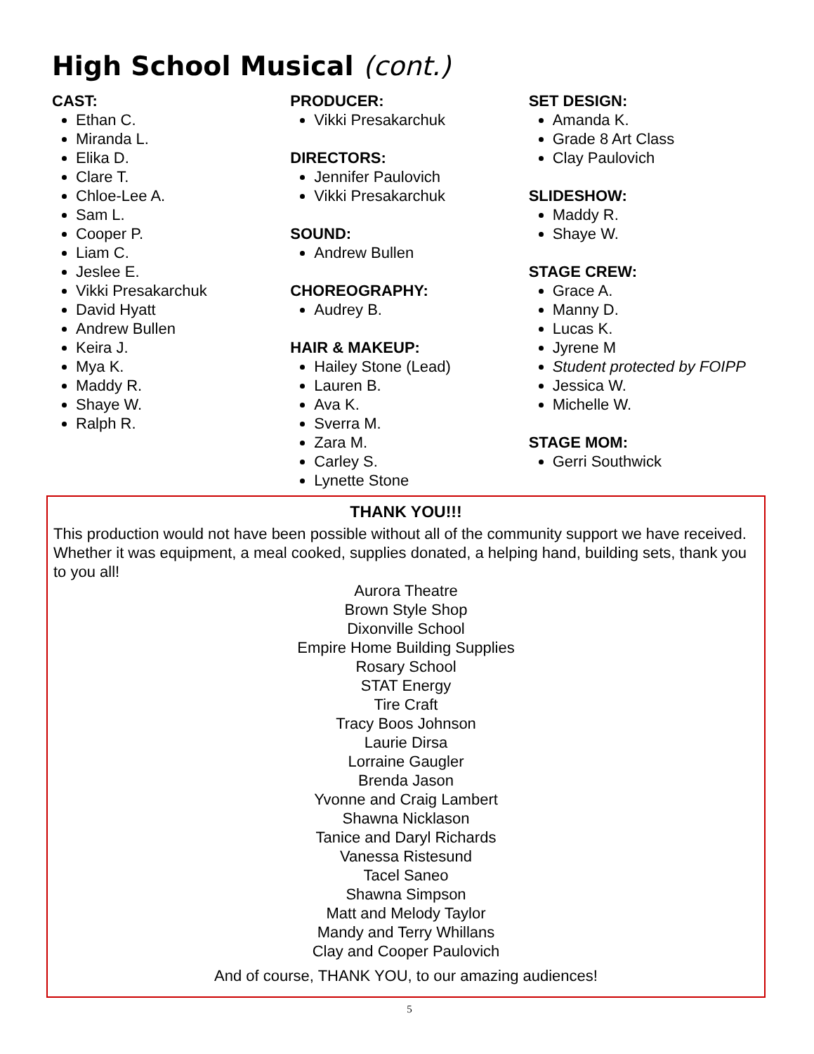High School Musical (cont.)
CAST:
Ethan C.
Miranda L.
Elika D.
Clare T.
Chloe-Lee A.
Sam L.
Cooper P.
Liam C.
Jeslee E.
Vikki Presakarchuk
David Hyatt
Andrew Bullen
Keira J.
Mya K.
Maddy R.
Shaye W.
Ralph R.
PRODUCER:
Vikki Presakarchuk
DIRECTORS:
Jennifer Paulovich
Vikki Presakarchuk
SOUND:
Andrew Bullen
CHOREOGRAPHY:
Audrey B.
HAIR & MAKEUP:
Hailey Stone (Lead)
Lauren B.
Ava K.
Sverra M.
Zara M.
Carley S.
Lynette Stone
SET DESIGN:
Amanda K.
Grade 8 Art Class
Clay Paulovich
SLIDESHOW:
Maddy R.
Shaye W.
STAGE CREW:
Grace A.
Manny D.
Lucas K.
Jyrene M
Student protected by FOIPP
Jessica W.
Michelle W.
STAGE MOM:
Gerri Southwick
THANK YOU!!!
This production would not have been possible without all of the community support we have received. Whether it was equipment, a meal cooked, supplies donated, a helping hand, building sets, thank you to you all!
Aurora Theatre
Brown Style Shop
Dixonville School
Empire Home Building Supplies
Rosary School
STAT Energy
Tire Craft
Tracy Boos Johnson
Laurie Dirsa
Lorraine Gaugler
Brenda Jason
Yvonne and Craig Lambert
Shawna Nicklason
Tanice and Daryl Richards
Vanessa Ristesund
Tacel Saneo
Shawna Simpson
Matt and Melody Taylor
Mandy and Terry Whillans
Clay and Cooper Paulovich
And of course, THANK YOU, to our amazing audiences!
5